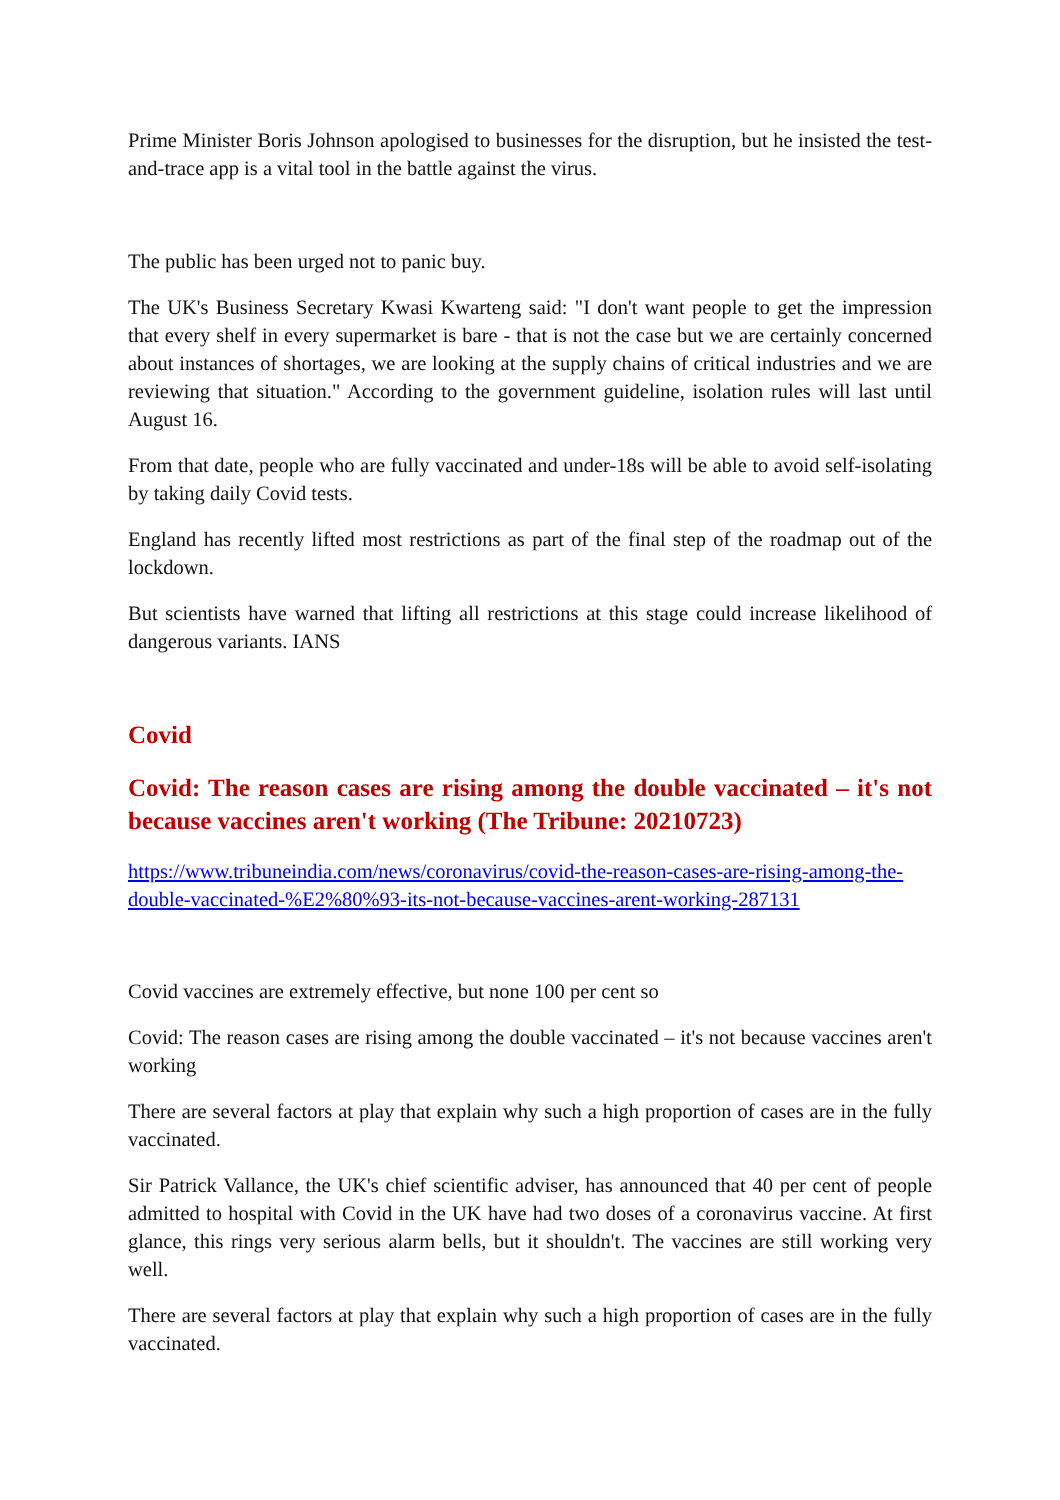Prime Minister Boris Johnson apologised to businesses for the disruption, but he insisted the test-and-trace app is a vital tool in the battle against the virus.
The public has been urged not to panic buy.
The UK's Business Secretary Kwasi Kwarteng said: "I don't want people to get the impression that every shelf in every supermarket is bare - that is not the case but we are certainly concerned about instances of shortages, we are looking at the supply chains of critical industries and we are reviewing that situation." According to the government guideline, isolation rules will last until August 16.
From that date, people who are fully vaccinated and under-18s will be able to avoid self-isolating by taking daily Covid tests.
England has recently lifted most restrictions as part of the final step of the roadmap out of the lockdown.
But scientists have warned that lifting all restrictions at this stage could increase likelihood of dangerous variants. IANS
Covid
Covid: The reason cases are rising among the double vaccinated – it's not because vaccines aren't working (The Tribune: 20210723)
https://www.tribuneindia.com/news/coronavirus/covid-the-reason-cases-are-rising-among-the-double-vaccinated-%E2%80%93-its-not-because-vaccines-arent-working-287131
Covid vaccines are extremely effective, but none 100 per cent so
Covid: The reason cases are rising among the double vaccinated – it's not because vaccines aren't working
There are several factors at play that explain why such a high proportion of cases are in the fully vaccinated.
Sir Patrick Vallance, the UK's chief scientific adviser, has announced that 40 per cent of people admitted to hospital with Covid in the UK have had two doses of a coronavirus vaccine. At first glance, this rings very serious alarm bells, but it shouldn't. The vaccines are still working very well.
There are several factors at play that explain why such a high proportion of cases are in the fully vaccinated.